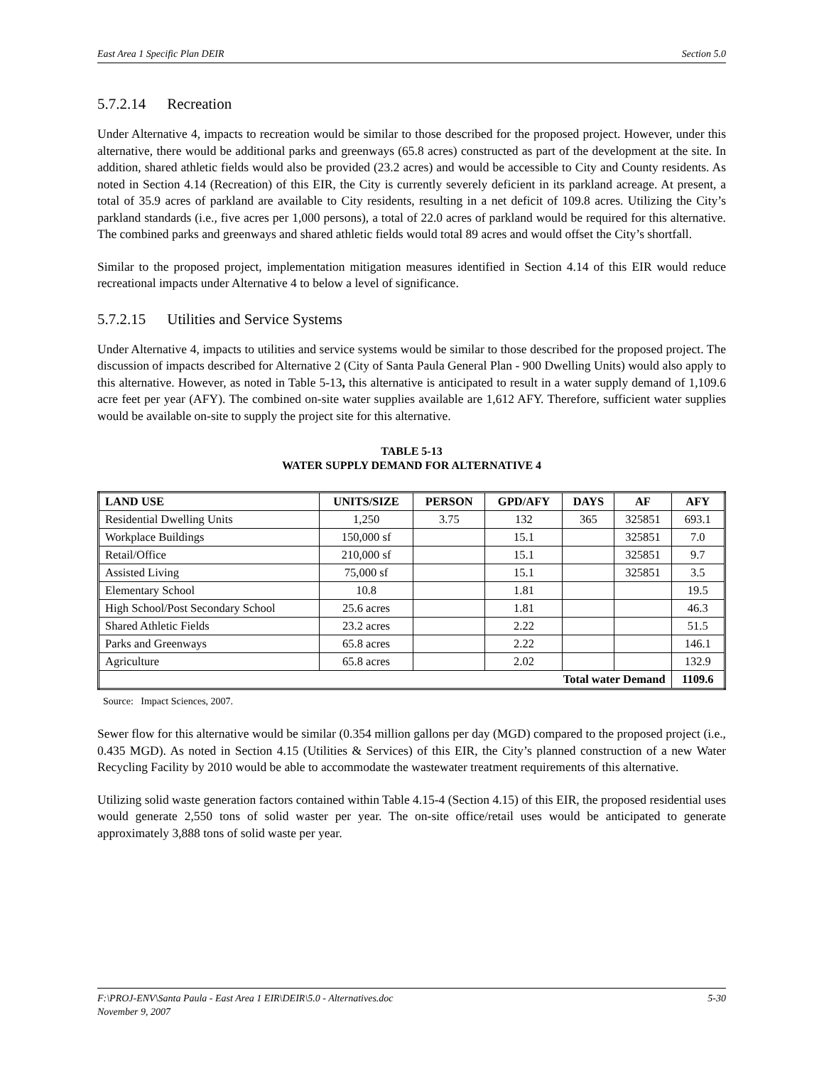East Area 1 Specific Plan DEIR Section 5.0
5.7.2.14 Recreation
Under Alternative 4, impacts to recreation would be similar to those described for the proposed project. However, under this alternative, there would be additional parks and greenways (65.8 acres) constructed as part of the development at the site. In addition, shared athletic fields would also be provided (23.2 acres) and would be accessible to City and County residents. As noted in Section 4.14 (Recreation) of this EIR, the City is currently severely deficient in its parkland acreage. At present, a total of 35.9 acres of parkland are available to City residents, resulting in a net deficit of 109.8 acres. Utilizing the City’s parkland standards (i.e., five acres per 1,000 persons), a total of 22.0 acres of parkland would be required for this alternative. The combined parks and greenways and shared athletic fields would total 89 acres and would offset the City’s shortfall.
Similar to the proposed project, implementation mitigation measures identified in Section 4.14 of this EIR would reduce recreational impacts under Alternative 4 to below a level of significance.
5.7.2.15 Utilities and Service Systems
Under Alternative 4, impacts to utilities and service systems would be similar to those described for the proposed project. The discussion of impacts described for Alternative 2 (City of Santa Paula General Plan - 900 Dwelling Units) would also apply to this alternative. However, as noted in Table 5-13, this alternative is anticipated to result in a water supply demand of 1,109.6 acre feet per year (AFY). The combined on-site water supplies available are 1,612 AFY. Therefore, sufficient water supplies would be available on-site to supply the project site for this alternative.
TABLE 5-13
WATER SUPPLY DEMAND FOR ALTERNATIVE 4
| LAND USE | UNITS/SIZE | PERSON | GPD/AFY | DAYS | AF | AFY |
| --- | --- | --- | --- | --- | --- | --- |
| Residential Dwelling Units | 1,250 | 3.75 | 132 | 365 | 325851 | 693.1 |
| Workplace Buildings | 150,000 sf | | 15.1 | | 325851 | 7.0 |
| Retail/Office | 210,000 sf | | 15.1 | | 325851 | 9.7 |
| Assisted Living | 75,000 sf | | 15.1 | | 325851 | 3.5 |
| Elementary School | 10.8 | | 1.81 | | | 19.5 |
| High School/Post Secondary School | 25.6 acres | | 1.81 | | | 46.3 |
| Shared Athletic Fields | 23.2 acres | | 2.22 | | | 51.5 |
| Parks and Greenways | 65.8 acres | | 2.22 | | | 146.1 |
| Agriculture | 65.8 acres | | 2.02 | | | 132.9 |
| Total water Demand | | | | | | 1109.6 |
Source: Impact Sciences, 2007.
Sewer flow for this alternative would be similar (0.354 million gallons per day (MGD) compared to the proposed project (i.e., 0.435 MGD). As noted in Section 4.15 (Utilities & Services) of this EIR, the City’s planned construction of a new Water Recycling Facility by 2010 would be able to accommodate the wastewater treatment requirements of this alternative.
Utilizing solid waste generation factors contained within Table 4.15-4 (Section 4.15) of this EIR, the proposed residential uses would generate 2,550 tons of solid waster per year. The on-site office/retail uses would be anticipated to generate approximately 3,888 tons of solid waste per year.
F:\PROJ-ENV\Santa Paula - East Area 1 EIR\DEIR\5.0 - Alternatives.doc
November 9, 2007 5-30